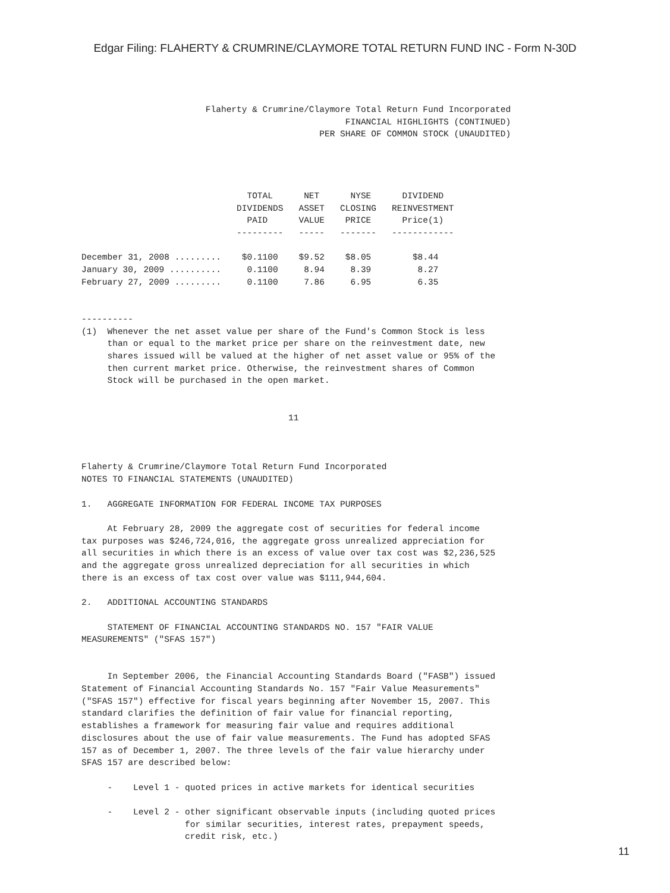Edgar Filing: FLAHERTY & CRUMRINE/CLAYMORE TOTAL RETURN FUND INC - Form N-30D
                        Flaherty & Crumrine/Claymore Total Return Fund Incorporated
                                                   FINANCIAL HIGHLIGHTS (CONTINUED)
                                              PER SHARE OF COMMON STOCK (UNAUDITED)




                                TOTAL      NET      NYSE      DIVIDEND
                              DIVIDENDS   ASSET   CLOSING   REINVESTMENT
                                PAID      VALUE    PRICE      Price(1)
                              ---------   -----   -------   ------------

December 31, 2008 .........    $0.1100    $9.52    $8.05        $8.44
January 30, 2009 ..........     0.1100     8.94     8.39         8.27
February 27, 2009 .........     0.1100     7.86     6.95         6.35


----------
(1)  Whenever the net asset value per share of the Fund's Common Stock is less
     than or equal to the market price per share on the reinvestment date, new
     shares issued will be valued at the higher of net asset value or 95% of the
     then current market price. Otherwise, the reinvestment shares of Common
     Stock will be purchased in the open market.


                                        11



Flaherty & Crumrine/Claymore Total Return Fund Incorporated
NOTES TO FINANCIAL STATEMENTS (UNAUDITED)

1.   AGGREGATE INFORMATION FOR FEDERAL INCOME TAX PURPOSES

     At February 28, 2009 the aggregate cost of securities for federal income
tax purposes was $246,724,016, the aggregate gross unrealized appreciation for
all securities in which there is an excess of value over tax cost was $2,236,525
and the aggregate gross unrealized depreciation for all securities in which
there is an excess of tax cost over value was $111,944,604.

2.   ADDITIONAL ACCOUNTING STANDARDS

     STATEMENT OF FINANCIAL ACCOUNTING STANDARDS NO. 157 "FAIR VALUE
MEASUREMENTS" ("SFAS 157")


     In September 2006, the Financial Accounting Standards Board ("FASB") issued
Statement of Financial Accounting Standards No. 157 "Fair Value Measurements"
("SFAS 157") effective for fiscal years beginning after November 15, 2007. This
standard clarifies the definition of fair value for financial reporting,
establishes a framework for measuring fair value and requires additional
disclosures about the use of fair value measurements. The Fund has adopted SFAS
157 as of December 1, 2007. The three levels of the fair value hierarchy under
SFAS 157 are described below:

     -    Level 1 - quoted prices in active markets for identical securities

     -    Level 2 - other significant observable inputs (including quoted prices
                    for similar securities, interest rates, prepayment speeds,
                    credit risk, etc.)
11